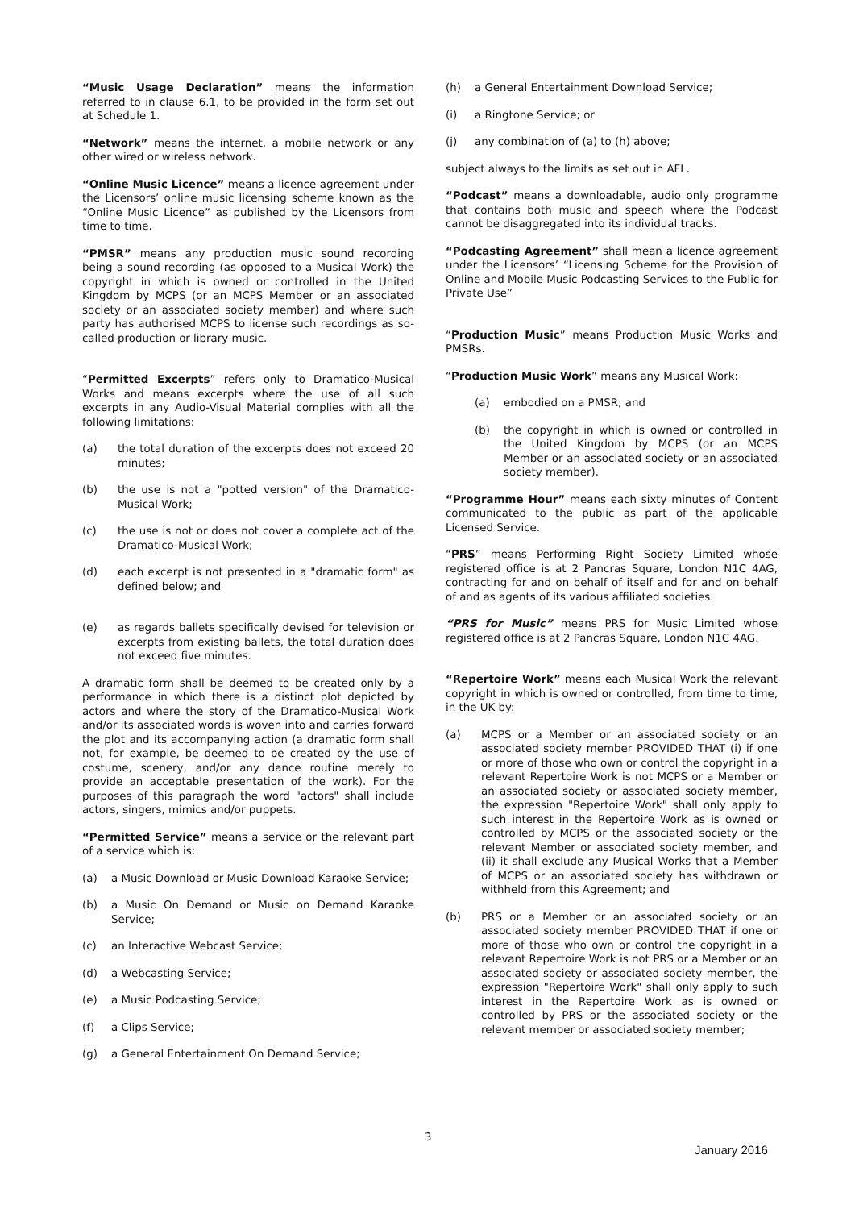“Music Usage Declaration” means the information referred to in clause 6.1, to be provided in the form set out at Schedule 1.
“Network” means the internet, a mobile network or any other wired or wireless network.
“Online Music Licence” means a licence agreement under the Licensors’ online music licensing scheme known as the “Online Music Licence” as published by the Licensors from time to time.
“PMSR” means any production music sound recording being a sound recording (as opposed to a Musical Work) the copyright in which is owned or controlled in the United Kingdom by MCPS (or an MCPS Member or an associated society or an associated society member) and where such party has authorised MCPS to license such recordings as so-called production or library music.
“Permitted Excerpts” refers only to Dramatico-Musical Works and means excerpts where the use of all such excerpts in any Audio-Visual Material complies with all the following limitations:
(a) the total duration of the excerpts does not exceed 20 minutes;
(b) the use is not a "potted version" of the Dramatico-Musical Work;
(c) the use is not or does not cover a complete act of the Dramatico-Musical Work;
(d) each excerpt is not presented in a "dramatic form" as defined below; and
(e) as regards ballets specifically devised for television or excerpts from existing ballets, the total duration does not exceed five minutes.
A dramatic form shall be deemed to be created only by a performance in which there is a distinct plot depicted by actors and where the story of the Dramatico-Musical Work and/or its associated words is woven into and carries forward the plot and its accompanying action (a dramatic form shall not, for example, be deemed to be created by the use of costume, scenery, and/or any dance routine merely to provide an acceptable presentation of the work). For the purposes of this paragraph the word "actors" shall include actors, singers, mimics and/or puppets.
“Permitted Service” means a service or the relevant part of a service which is:
(a) a Music Download or Music Download Karaoke Service;
(b) a Music On Demand or Music on Demand Karaoke Service;
(c) an Interactive Webcast Service;
(d) a Webcasting Service;
(e) a Music Podcasting Service;
(f) a Clips Service;
(g) a General Entertainment On Demand Service;
(h) a General Entertainment Download Service;
(i) a Ringtone Service; or
(j) any combination of (a) to (h) above;
subject always to the limits as set out in AFL.
“Podcast” means a downloadable, audio only programme that contains both music and speech where the Podcast cannot be disaggregated into its individual tracks.
“Podcasting Agreement” shall mean a licence agreement under the Licensors’ “Licensing Scheme for the Provision of Online and Mobile Music Podcasting Services to the Public for Private Use”
“Production Music” means Production Music Works and PMSRs.
“Production Music Work” means any Musical Work:
(a) embodied on a PMSR; and
(b) the copyright in which is owned or controlled in the United Kingdom by MCPS (or an MCPS Member or an associated society or an associated society member).
“Programme Hour” means each sixty minutes of Content communicated to the public as part of the applicable Licensed Service.
“PRS” means Performing Right Society Limited whose registered office is at 2 Pancras Square, London N1C 4AG, contracting for and on behalf of itself and for and on behalf of and as agents of its various affiliated societies.
“PRS for Music” means PRS for Music Limited whose registered office is at 2 Pancras Square, London N1C 4AG.
“Repertoire Work” means each Musical Work the relevant copyright in which is owned or controlled, from time to time, in the UK by:
(a) MCPS or a Member or an associated society or an associated society member PROVIDED THAT (i) if one or more of those who own or control the copyright in a relevant Repertoire Work is not MCPS or a Member or an associated society or associated society member, the expression "Repertoire Work" shall only apply to such interest in the Repertoire Work as is owned or controlled by MCPS or the associated society or the relevant Member or associated society member, and (ii) it shall exclude any Musical Works that a Member of MCPS or an associated society has withdrawn or withheld from this Agreement; and
(b) PRS or a Member or an associated society or an associated society member PROVIDED THAT if one or more of those who own or control the copyright in a relevant Repertoire Work is not PRS or a Member or an associated society or associated society member, the expression "Repertoire Work" shall only apply to such interest in the Repertoire Work as is owned or controlled by PRS or the associated society or the relevant member or associated society member;
3
January 2016